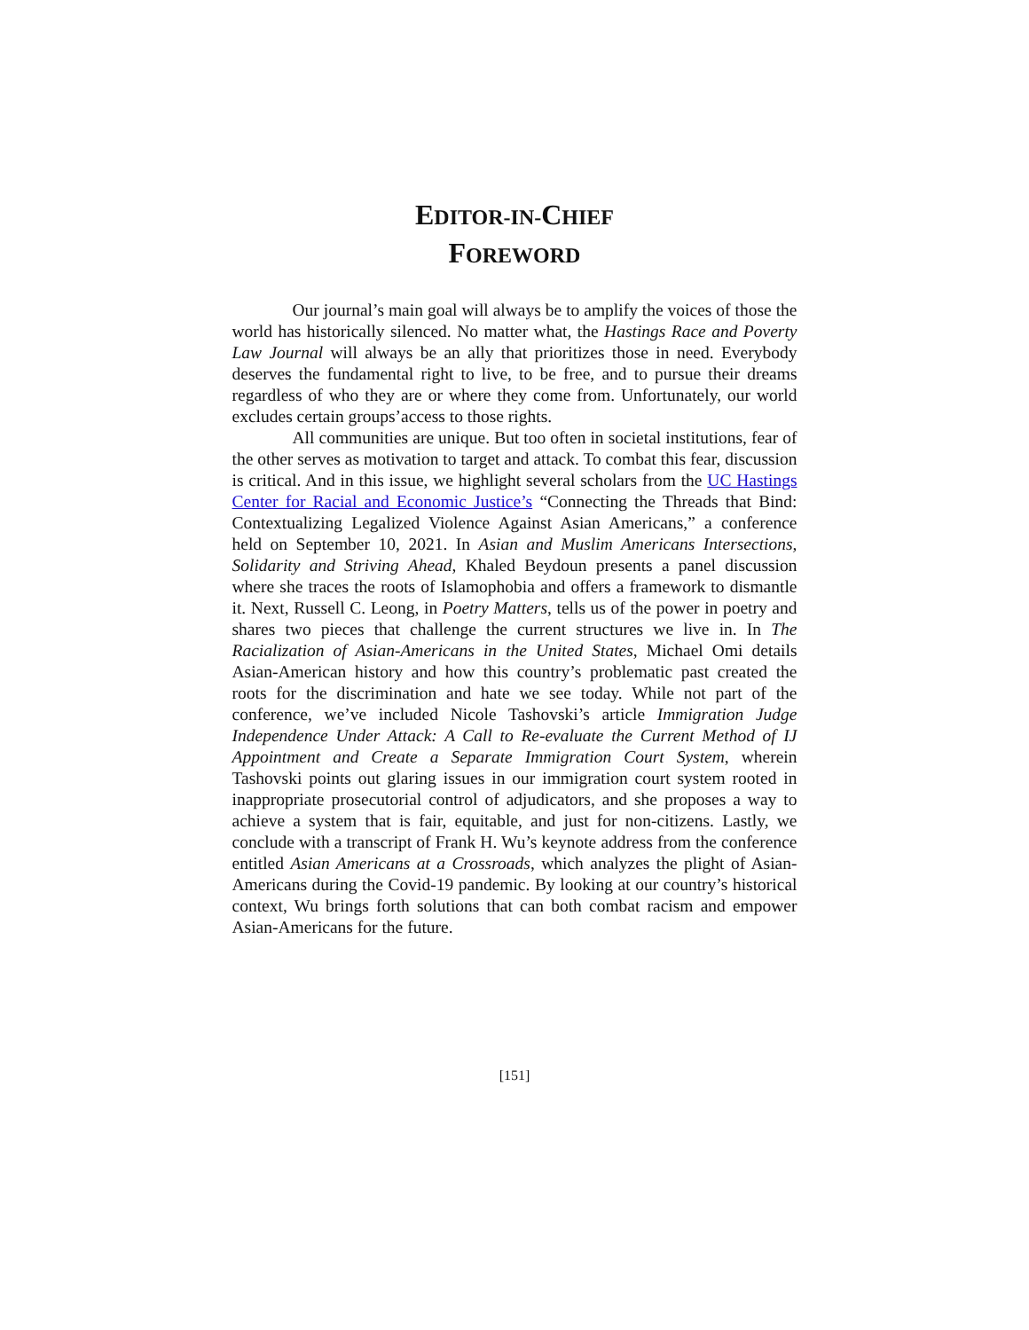EDITOR-IN-CHIEF
FOREWORD
Our journal’s main goal will always be to amplify the voices of those the world has historically silenced. No matter what, the Hastings Race and Poverty Law Journal will always be an ally that prioritizes those in need. Everybody deserves the fundamental right to live, to be free, and to pursue their dreams regardless of who they are or where they come from. Unfortunately, our world excludes certain groups’access to those rights.
All communities are unique. But too often in societal institutions, fear of the other serves as motivation to target and attack. To combat this fear, discussion is critical. And in this issue, we highlight several scholars from the UC Hastings Center for Racial and Economic Justice’s “Connecting the Threads that Bind: Contextualizing Legalized Violence Against Asian Americans,” a conference held on September 10, 2021. In Asian and Muslim Americans Intersections, Solidarity and Striving Ahead, Khaled Beydoun presents a panel discussion where she traces the roots of Islamophobia and offers a framework to dismantle it. Next, Russell C. Leong, in Poetry Matters, tells us of the power in poetry and shares two pieces that challenge the current structures we live in. In The Racialization of Asian-Americans in the United States, Michael Omi details Asian-American history and how this country’s problematic past created the roots for the discrimination and hate we see today. While not part of the conference, we’ve included Nicole Tashovski’s article Immigration Judge Independence Under Attack: A Call to Re-evaluate the Current Method of IJ Appointment and Create a Separate Immigration Court System, wherein Tashovski points out glaring issues in our immigration court system rooted in inappropriate prosecutorial control of adjudicators, and she proposes a way to achieve a system that is fair, equitable, and just for non-citizens. Lastly, we conclude with a transcript of Frank H. Wu’s keynote address from the conference entitled Asian Americans at a Crossroads, which analyzes the plight of Asian-Americans during the Covid-19 pandemic. By looking at our country’s historical context, Wu brings forth solutions that can both combat racism and empower Asian-Americans for the future.
[151]